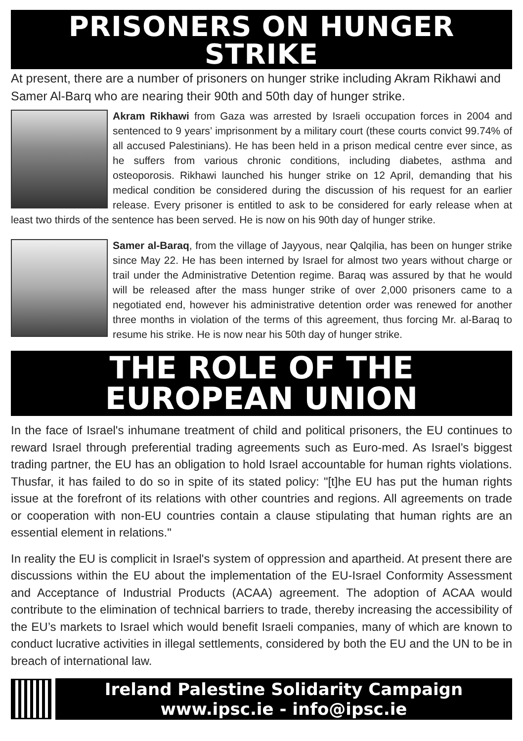PRISONERS ON HUNGER STRIKE
At present, there are a number of prisoners on hunger strike including Akram Rikhawi and Samer Al-Barq who are nearing their 90th and 50th day of hunger strike.
Akram Rikhawi from Gaza was arrested by Israeli occupation forces in 2004 and sentenced to 9 years’ imprisonment by a military court (these courts convict 99.74% of all accused Palestinians). He has been held in a prison medical centre ever since, as he suffers from various chronic conditions, including diabetes, asthma and osteoporosis. Rikhawi launched his hunger strike on 12 April, demanding that his medical condition be considered during the discussion of his request for an earlier release. Every prisoner is entitled to ask to be considered for early release when at least two thirds of the sentence has been served. He is now on his 90th day of hunger strike.
Samer al-Baraq, from the village of Jayyous, near Qalqilia, has been on hunger strike since May 22. He has been interned by Israel for almost two years without charge or trail under the Administrative Detention regime. Baraq was assured by that he would will be released after the mass hunger strike of over 2,000 prisoners came to a negotiated end, however his administrative detention order was renewed for another three months in violation of the terms of this agreement, thus forcing Mr. al-Baraq to resume his strike. He is now near his 50th day of hunger strike.
THE ROLE OF THE EUROPEAN UNION
In the face of Israel's inhumane treatment of child and political prisoners, the EU continues to reward Israel through preferential trading agreements such as Euro-med. As Israel’s biggest trading partner, the EU has an obligation to hold Israel accountable for human rights violations. Thusfar, it has failed to do so in spite of its stated policy: "[t]he EU has put the human rights issue at the forefront of its relations with other countries and regions. All agreements on trade or cooperation with non-EU countries contain a clause stipulating that human rights are an essential element in relations."
In reality the EU is complicit in Israel's system of oppression and apartheid. At present there are discussions within the EU about the implementation of the EU-Israel Conformity Assessment and Acceptance of Industrial Products (ACAA) agreement. The adoption of ACAA would contribute to the elimination of technical barriers to trade, thereby increasing the accessibility of the EU’s markets to Israel which would benefit Israeli companies, many of which are known to conduct lucrative activities in illegal settlements, considered by both the EU and the UN to be in breach of international law.
Ireland Palestine Solidarity Campaign
www.ipsc.ie - info@ipsc.ie